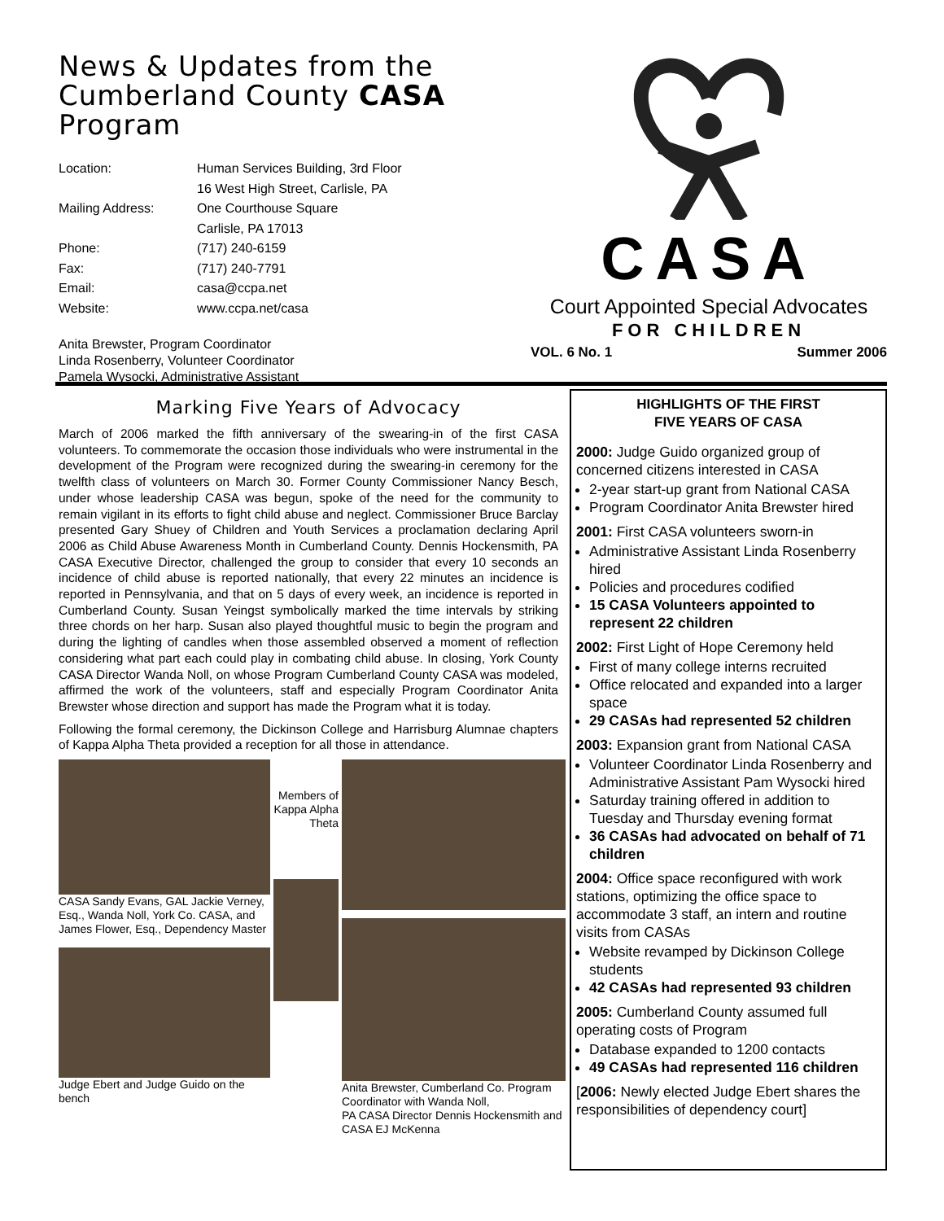News & Updates from the Cumberland County CASA Program
Location:
Human Services Building, 3rd Floor
16 West High Street, Carlisle, PA
Mailing Address:
One Courthouse Square
Carlisle, PA 17013
Phone:
(717) 240-6159
Fax:
(717) 240-7791
Email:
casa@ccpa.net
Website:
www.ccpa.net/casa
Anita Brewster, Program Coordinator
Linda Rosenberry, Volunteer Coordinator
Pamela Wysocki, Administrative Assistant
CASA
Court Appointed Special Advocates
FOR CHILDREN
VOL. 6 No. 1 Summer 2006
Marking Five Years of Advocacy
March of 2006 marked the fifth anniversary of the swearing-in of the first CASA volunteers. To commemorate the occasion those individuals who were instrumental in the development of the Program were recognized during the swearing-in ceremony for the twelfth class of volunteers on March 30. Former County Commissioner Nancy Besch, under whose leadership CASA was begun, spoke of the need for the community to remain vigilant in its efforts to fight child abuse and neglect. Commissioner Bruce Barclay presented Gary Shuey of Children and Youth Services a proclamation declaring April 2006 as Child Abuse Awareness Month in Cumberland County. Dennis Hockensmith, PA CASA Executive Director, challenged the group to consider that every 10 seconds an incidence of child abuse is reported nationally, that every 22 minutes an incidence is reported in Pennsylvania, and that on 5 days of every week, an incidence is reported in Cumberland County. Susan Yeingst symbolically marked the time intervals by striking three chords on her harp. Susan also played thoughtful music to begin the program and during the lighting of candles when those assembled observed a moment of reflection considering what part each could play in combating child abuse. In closing, York County CASA Director Wanda Noll, on whose Program Cumberland County CASA was modeled, affirmed the work of the volunteers, staff and especially Program Coordinator Anita Brewster whose direction and support has made the Program what it is today.
Following the formal ceremony, the Dickinson College and Harrisburg Alumnae chapters of Kappa Alpha Theta provided a reception for all those in attendance.
CASA Sandy Evans, GAL Jackie Verney, Esq., Wanda Noll, York Co. CASA, and James Flower, Esq., Dependency Master
Judge Ebert and Judge Guido on the bench
Members of Kappa Alpha Theta
Anita Brewster, Cumberland Co. Program Coordinator with Wanda Noll,
PA CASA Director Dennis Hockensmith and CASA EJ McKenna
HIGHLIGHTS OF THE FIRST
FIVE YEARS OF CASA
2000: Judge Guido organized group of concerned citizens interested in CASA
2-year start-up grant from National CASA
Program Coordinator Anita Brewster hired
2001: First CASA volunteers sworn-in
Administrative Assistant Linda Rosenberry hired
Policies and procedures codified
15 CASA Volunteers appointed to represent 22 children
2002: First Light of Hope Ceremony held
First of many college interns recruited
Office relocated and expanded into a larger space
29 CASAs had represented 52 children
2003: Expansion grant from National CASA
Volunteer Coordinator Linda Rosenberry and Administrative Assistant Pam Wysocki hired
Saturday training offered in addition to Tuesday and Thursday evening format
36 CASAs had advocated on behalf of 71 children
2004: Office space reconfigured with work stations, optimizing the office space to accommodate 3 staff, an intern and routine visits from CASAs
Website revamped by Dickinson College students
42 CASAs had represented 93 children
2005: Cumberland County assumed full operating costs of Program
Database expanded to 1200 contacts
49 CASAs had represented 116 children
[2006: Newly elected Judge Ebert shares the responsibilities of dependency court]